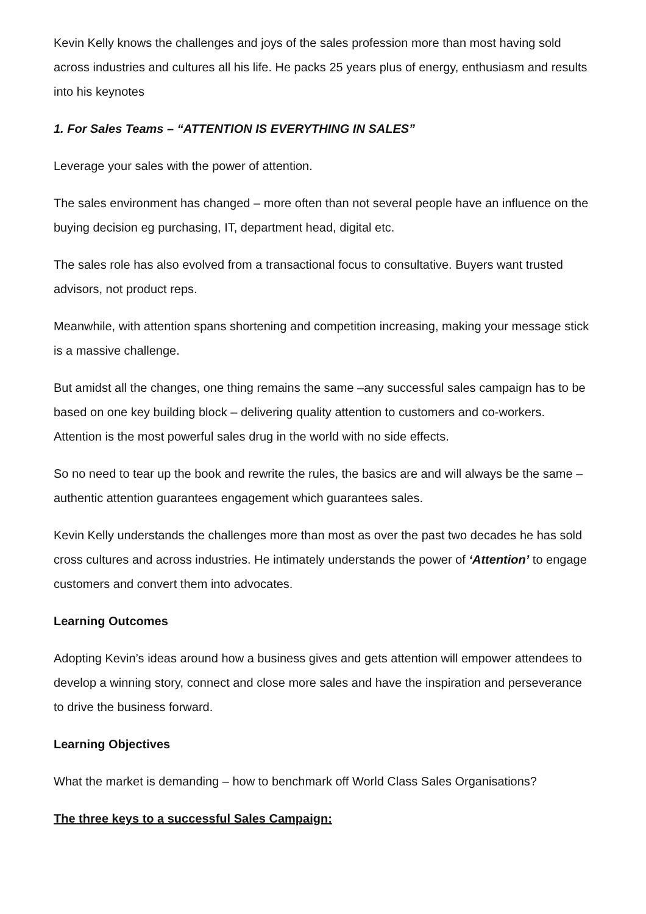Kevin Kelly knows the challenges and joys of the sales profession more than most having sold across industries and cultures all his life. He packs 25 years plus of energy, enthusiasm and results into his keynotes
1. For Sales Teams – “ATTENTION IS EVERYTHING IN SALES”
Leverage your sales with the power of attention.
The sales environment has changed – more often than not several people have an influence on the buying decision eg purchasing, IT, department head, digital etc.
The sales role has also evolved from a transactional focus to consultative. Buyers want trusted advisors, not product reps.
Meanwhile, with attention spans shortening and competition increasing, making your message stick is a massive challenge.
But amidst all the changes, one thing remains the same –any successful sales campaign has to be based on one key building block – delivering quality attention to customers and co-workers. Attention is the most powerful sales drug in the world with no side effects.
So no need to tear up the book and rewrite the rules, the basics are and will always be the same – authentic attention guarantees engagement which guarantees sales.
Kevin Kelly understands the challenges more than most as over the past two decades he has sold cross cultures and across industries. He intimately understands the power of ‘Attention’ to engage customers and convert them into advocates.
Learning Outcomes
Adopting Kevin’s ideas around how a business gives and gets attention will empower attendees to develop a winning story, connect and close more sales and have the inspiration and perseverance to drive the business forward.
Learning Objectives
What the market is demanding – how to benchmark off World Class Sales Organisations?
The three keys to a successful Sales Campaign: